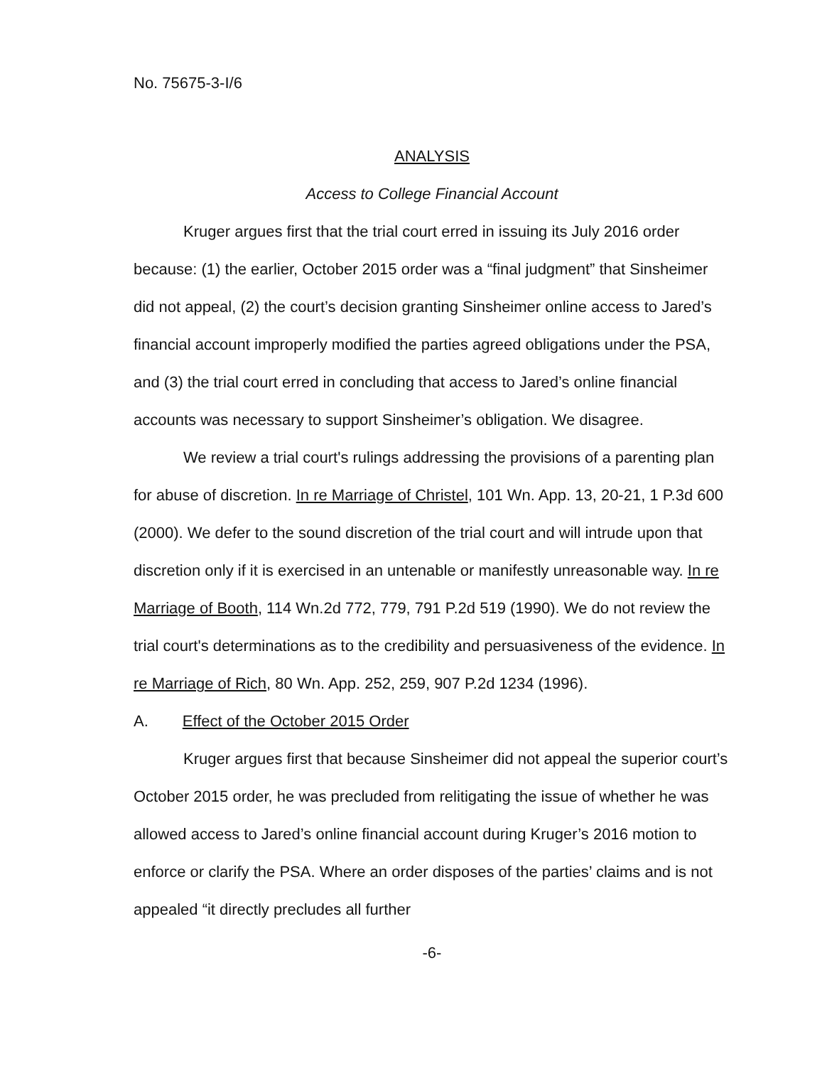No. 75675-3-I/6
ANALYSIS
Access to College Financial Account
Kruger argues first that the trial court erred in issuing its July 2016 order because: (1) the earlier, October 2015 order was a “final judgment” that Sinsheimer did not appeal, (2) the court’s decision granting Sinsheimer online access to Jared’s financial account improperly modified the parties agreed obligations under the PSA, and (3) the trial court erred in concluding that access to Jared’s online financial accounts was necessary to support Sinsheimer’s obligation. We disagree.
We review a trial court's rulings addressing the provisions of a parenting plan for abuse of discretion. In re Marriage of Christel, 101 Wn. App. 13, 20-21, 1 P.3d 600 (2000). We defer to the sound discretion of the trial court and will intrude upon that discretion only if it is exercised in an untenable or manifestly unreasonable way. In re Marriage of Booth, 114 Wn.2d 772, 779, 791 P.2d 519 (1990). We do not review the trial court's determinations as to the credibility and persuasiveness of the evidence. In re Marriage of Rich, 80 Wn. App. 252, 259, 907 P.2d 1234 (1996).
A. Effect of the October 2015 Order
Kruger argues first that because Sinsheimer did not appeal the superior court’s October 2015 order, he was precluded from relitigating the issue of whether he was allowed access to Jared’s online financial account during Kruger’s 2016 motion to enforce or clarify the PSA. Where an order disposes of the parties’ claims and is not appealed “it directly precludes all further
-6-